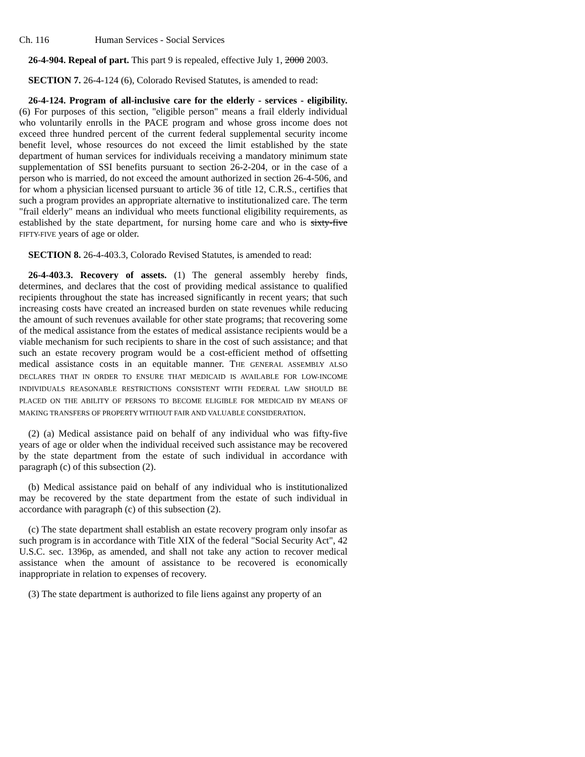Ch. 116 Human Services - Social Services
26-4-904. Repeal of part. This part 9 is repealed, effective July 1, 2000 2003.
SECTION 7. 26-4-124 (6), Colorado Revised Statutes, is amended to read:
26-4-124. Program of all-inclusive care for the elderly - services - eligibility. (6) For purposes of this section, "eligible person" means a frail elderly individual who voluntarily enrolls in the PACE program and whose gross income does not exceed three hundred percent of the current federal supplemental security income benefit level, whose resources do not exceed the limit established by the state department of human services for individuals receiving a mandatory minimum state supplementation of SSI benefits pursuant to section 26-2-204, or in the case of a person who is married, do not exceed the amount authorized in section 26-4-506, and for whom a physician licensed pursuant to article 36 of title 12, C.R.S., certifies that such a program provides an appropriate alternative to institutionalized care. The term "frail elderly" means an individual who meets functional eligibility requirements, as established by the state department, for nursing home care and who is sixty-five FIFTY-FIVE years of age or older.
SECTION 8. 26-4-403.3, Colorado Revised Statutes, is amended to read:
26-4-403.3. Recovery of assets. (1) The general assembly hereby finds, determines, and declares that the cost of providing medical assistance to qualified recipients throughout the state has increased significantly in recent years; that such increasing costs have created an increased burden on state revenues while reducing the amount of such revenues available for other state programs; that recovering some of the medical assistance from the estates of medical assistance recipients would be a viable mechanism for such recipients to share in the cost of such assistance; and that such an estate recovery program would be a cost-efficient method of offsetting medical assistance costs in an equitable manner. THE GENERAL ASSEMBLY ALSO DECLARES THAT IN ORDER TO ENSURE THAT MEDICAID IS AVAILABLE FOR LOW-INCOME INDIVIDUALS REASONABLE RESTRICTIONS CONSISTENT WITH FEDERAL LAW SHOULD BE PLACED ON THE ABILITY OF PERSONS TO BECOME ELIGIBLE FOR MEDICAID BY MEANS OF MAKING TRANSFERS OF PROPERTY WITHOUT FAIR AND VALUABLE CONSIDERATION.
(2) (a) Medical assistance paid on behalf of any individual who was fifty-five years of age or older when the individual received such assistance may be recovered by the state department from the estate of such individual in accordance with paragraph (c) of this subsection (2).
(b) Medical assistance paid on behalf of any individual who is institutionalized may be recovered by the state department from the estate of such individual in accordance with paragraph (c) of this subsection (2).
(c) The state department shall establish an estate recovery program only insofar as such program is in accordance with Title XIX of the federal "Social Security Act", 42 U.S.C. sec. 1396p, as amended, and shall not take any action to recover medical assistance when the amount of assistance to be recovered is economically inappropriate in relation to expenses of recovery.
(3) The state department is authorized to file liens against any property of an